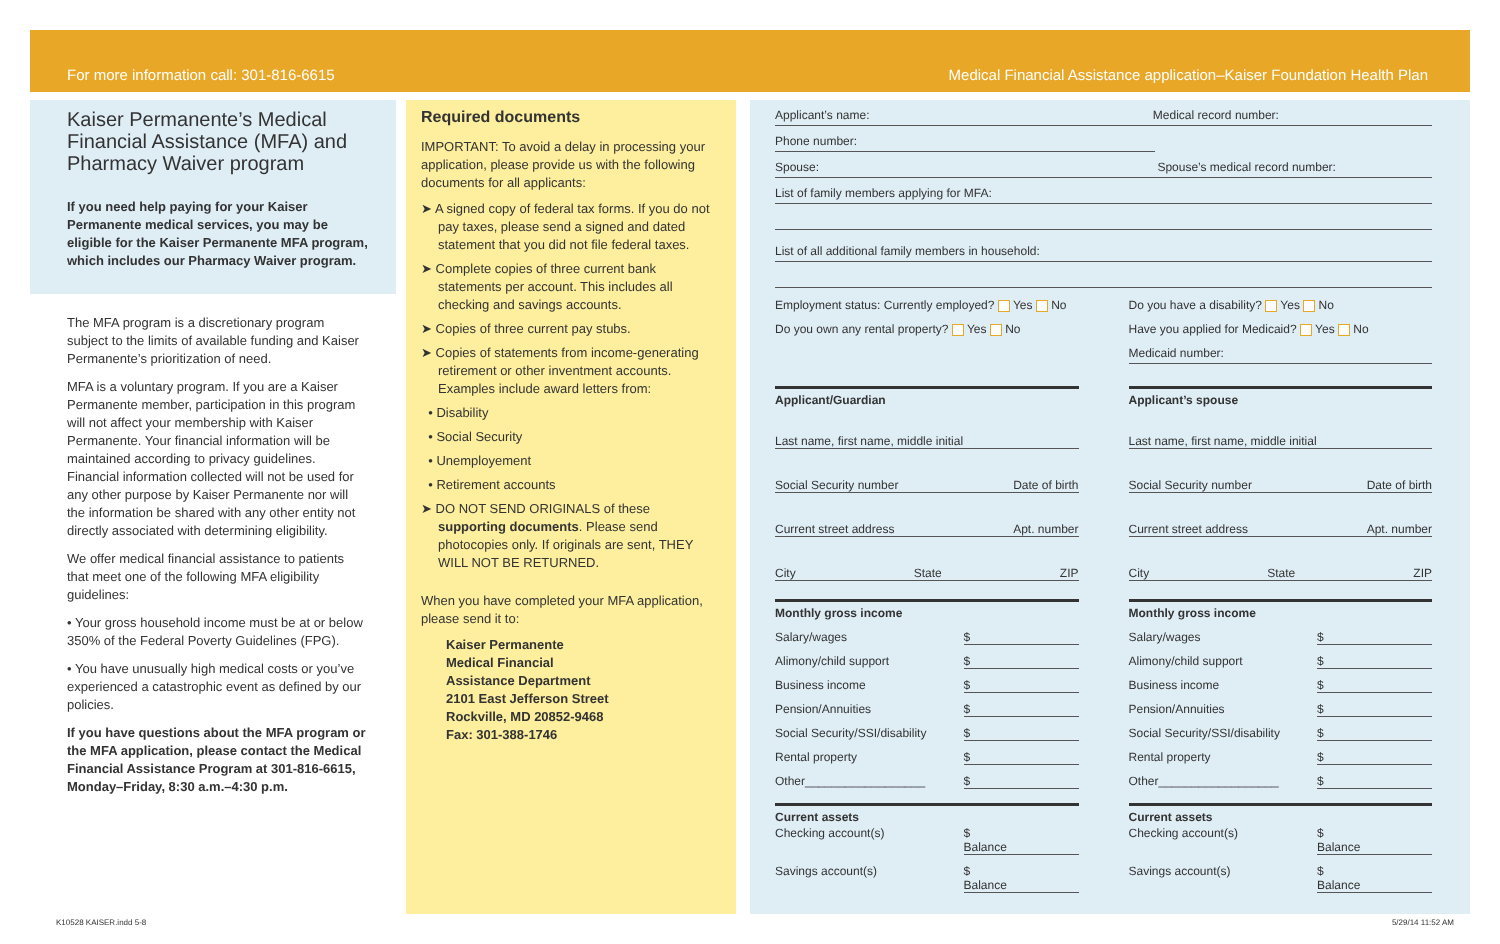For more information call: 301-816-6615 Medical Financial Assistance application–Kaiser Foundation Health Plan
Kaiser Permanente’s Medical Financial Assistance (MFA) and Pharmacy Waiver program
If you need help paying for your Kaiser Permanente medical services, you may be eligible for the Kaiser Permanente MFA program, which includes our Pharmacy Waiver program.
The MFA program is a discretionary program subject to the limits of available funding and Kaiser Permanente’s prioritization of need.
MFA is a voluntary program. If you are a Kaiser Permanente member, participation in this program will not affect your membership with Kaiser Permanente. Your financial information will be maintained according to privacy guidelines. Financial information collected will not be used for any other purpose by Kaiser Permanente nor will the information be shared with any other entity not directly associated with determining eligibility.
We offer medical financial assistance to patients that meet one of the following MFA eligibility guidelines:
• Your gross household income must be at or below 350% of the Federal Poverty Guidelines (FPG).
• You have unusually high medical costs or you’ve experienced a catastrophic event as defined by our policies.
If you have questions about the MFA program or the MFA application, please contact the Medical Financial Assistance Program at 301-816-6615, Monday–Friday, 8:30 a.m.–4:30 p.m.
Required documents
IMPORTANT: To avoid a delay in processing your application, please provide us with the following documents for all applicants:
➤ A signed copy of federal tax forms. If you do not pay taxes, please send a signed and dated statement that you did not file federal taxes.
➤ Complete copies of three current bank statements per account. This includes all checking and savings accounts.
➤ Copies of three current pay stubs.
➤ Copies of statements from income-generating retirement or other inventment accounts. Examples include award letters from:
• Disability
• Social Security
• Unemployement
• Retirement accounts
➤ DO NOT SEND ORIGINALS of these supporting documents. Please send photocopies only. If originals are sent, THEY WILL NOT BE RETURNED.
When you have completed your MFA application, please send it to:
Kaiser Permanente
Medical Financial
Assistance Department
2101 East Jefferson Street
Rockville, MD 20852-9468
Fax: 301-388-1746
Applicant’s name: Medical record number:
Phone number:
Spouse: Spouse’s medical record number:
List of family members applying for MFA:
List of all additional family members in household:
Employment status: Currently employed? Yes No
Do you own any rental property? Yes No
Do you have a disability? Yes No
Have you applied for Medicaid? Yes No
Medicaid number:
Applicant/Guardian
Last name, first name, middle initial
Social Security number Date of birth
Current street address Apt. number
City State ZIP
Monthly gross income
Salary/wages $
Alimony/child support $
Business income $
Pension/Annuities $
Social Security/SSI/disability $
Rental property $
Other__________________ $
Current assets
Checking account(s) $
Balance
Savings account(s) $
Balance
Applicant’s spouse
Last name, first name, middle initial
Social Security number Date of birth
Current street address Apt. number
City State ZIP
Monthly gross income
Salary/wages $
Alimony/child support $
Business income $
Pension/Annuities $
Social Security/SSI/disability $
Rental property $
Other__________________ $
Current assets
Checking account(s) $
Balance
Savings account(s) $
Balance
K10528 KAISER.indd 5-8 5/29/14 11:52 AM